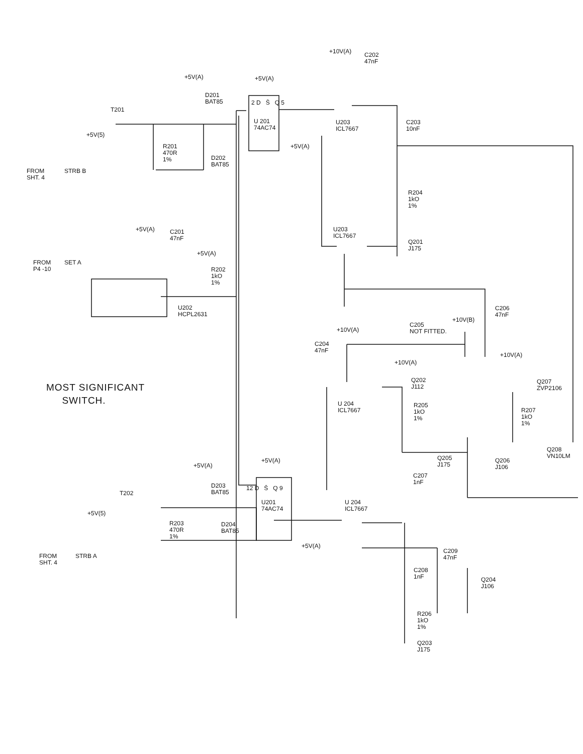+10V(A)
C202 47nF
+5V(A)
+5V(A)
D201 BAT85
T201
2 D S̄ Q 5
U 201 74AC74
U203 ICL7667
C203 10nF
+5V(5)
R201 470R 1%
+5V(A)
D202 BAT85
FROM SHT. 4
STRB B
R204 1kO 1%
+5V(A)
C201 47nF
U203 ICL7667
Q201 J175
+5V(A)
FROM SET A P4 -10
R202 1kO 1%
U202 HCPL2631
C206 47nF
C205 NOT FITTED.
+10V(B)
+10V(A)
C204 47nF
+10V(A)
+10V(A)
Q202 J112
Q207 ZVP2106
MOST SIGNIFICANT SWITCH.
U 204 ICL7667
R205 1kO 1%
R207 1kO 1%
Q208 VN10LM
Q205 J175
Q206 J106
+5V(A)
+5V(A)
C207 1nF
D203 BAT85
12 D S̄ Q 9
T202
U201 74AC74
U 204 ICL7667
+5V(5)
R203 470R 1%
D204 BAT85
+5V(A)
C209 47nF
FROM SHT. 4
STRB A
C208 1nF
Q204 J106
R206 1kO 1%
Q203 J175